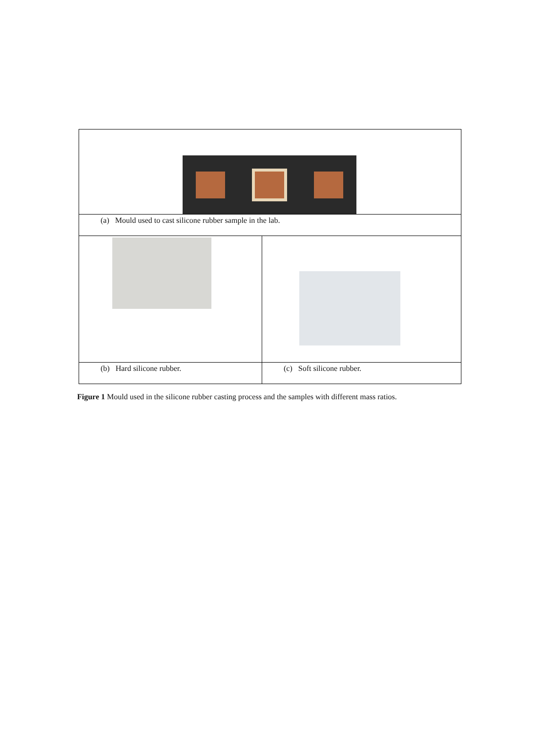| (a) Mould used to cast silicone rubber sample in the lab. | |
| (b) Hard silicone rubber. | (c) Soft silicone rubber. |
Figure 1 Mould used in the silicone rubber casting process and the samples with different mass ratios.